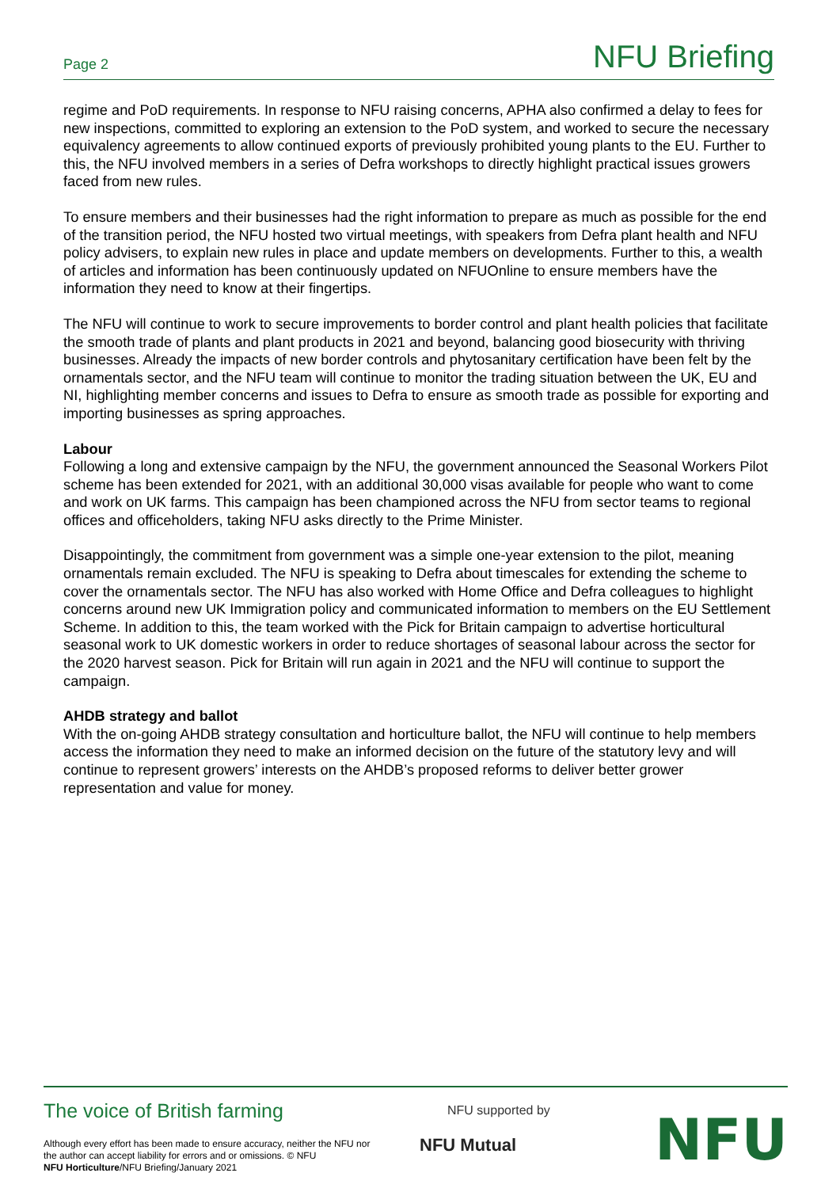Page 2 NFU Briefing
regime and PoD requirements. In response to NFU raising concerns, APHA also confirmed a delay to fees for new inspections, committed to exploring an extension to the PoD system, and worked to secure the necessary equivalency agreements to allow continued exports of previously prohibited young plants to the EU. Further to this, the NFU involved members in a series of Defra workshops to directly highlight practical issues growers faced from new rules.
To ensure members and their businesses had the right information to prepare as much as possible for the end of the transition period, the NFU hosted two virtual meetings, with speakers from Defra plant health and NFU policy advisers, to explain new rules in place and update members on developments. Further to this, a wealth of articles and information has been continuously updated on NFUOnline to ensure members have the information they need to know at their fingertips.
The NFU will continue to work to secure improvements to border control and plant health policies that facilitate the smooth trade of plants and plant products in 2021 and beyond, balancing good biosecurity with thriving businesses. Already the impacts of new border controls and phytosanitary certification have been felt by the ornamentals sector, and the NFU team will continue to monitor the trading situation between the UK, EU and NI, highlighting member concerns and issues to Defra to ensure as smooth trade as possible for exporting and importing businesses as spring approaches.
Labour
Following a long and extensive campaign by the NFU, the government announced the Seasonal Workers Pilot scheme has been extended for 2021, with an additional 30,000 visas available for people who want to come and work on UK farms. This campaign has been championed across the NFU from sector teams to regional offices and officeholders, taking NFU asks directly to the Prime Minister.
Disappointingly, the commitment from government was a simple one-year extension to the pilot, meaning ornamentals remain excluded. The NFU is speaking to Defra about timescales for extending the scheme to cover the ornamentals sector. The NFU has also worked with Home Office and Defra colleagues to highlight concerns around new UK Immigration policy and communicated information to members on the EU Settlement Scheme. In addition to this, the team worked with the Pick for Britain campaign to advertise horticultural seasonal work to UK domestic workers in order to reduce shortages of seasonal labour across the sector for the 2020 harvest season. Pick for Britain will run again in 2021 and the NFU will continue to support the campaign.
AHDB strategy and ballot
With the on-going AHDB strategy consultation and horticulture ballot, the NFU will continue to help members access the information they need to make an informed decision on the future of the statutory levy and will continue to represent growers’ interests on the AHDB’s proposed reforms to deliver better grower representation and value for money.
The voice of British farming
Although every effort has been made to ensure accuracy, neither the NFU nor the author can accept liability for errors and or omissions. © NFU
NFU Horticulture/NFU Briefing/January 2021
NFU supported by
NFU Mutual NFU